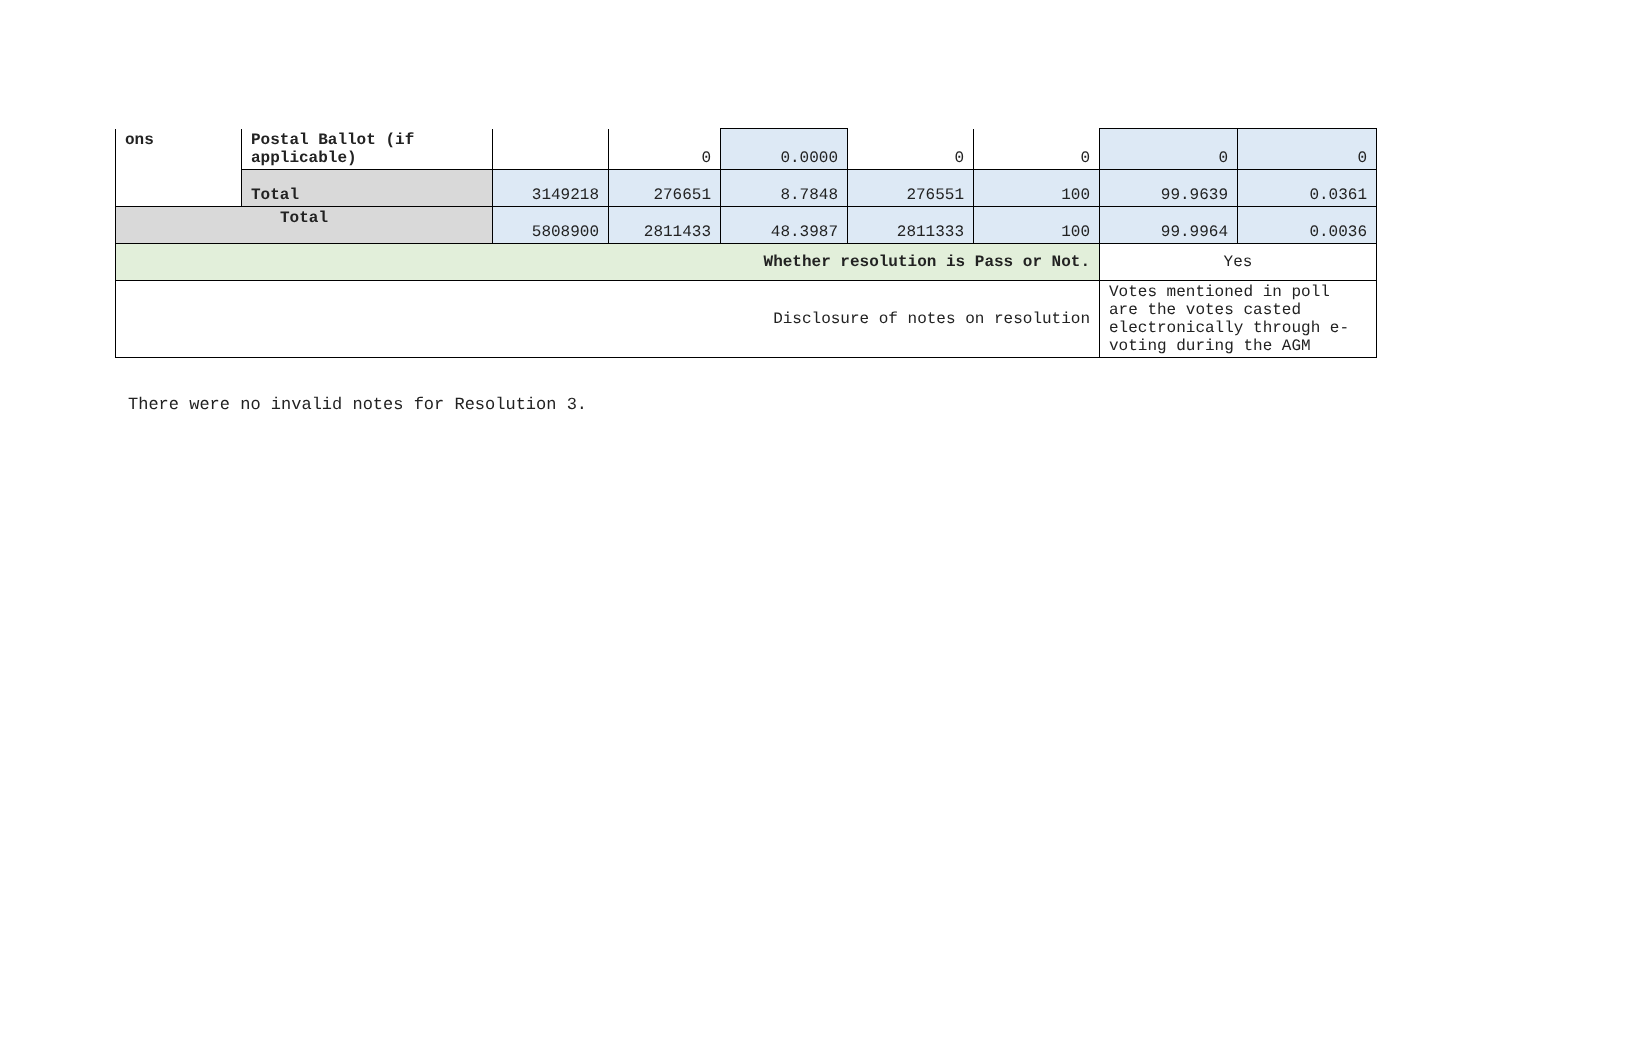| ons | Postal Ballot (if applicable) | | 0 | 0.0000 | 0 | 0 | 0 | 0 |
| | Total | 3149218 | 276651 | 8.7848 | 276551 | 100 | 99.9639 | 0.0361 |
| Total | | 5808900 | 2811433 | 48.3987 | 2811333 | 100 | 99.9964 | 0.0036 |
| Whether resolution is Pass or Not. | | | | | | | Yes | |
| Disclosure of notes on resolution | | | | | | | Votes mentioned in poll are the votes casted electronically through e-voting during the AGM | |
There were no invalid notes for Resolution 3.